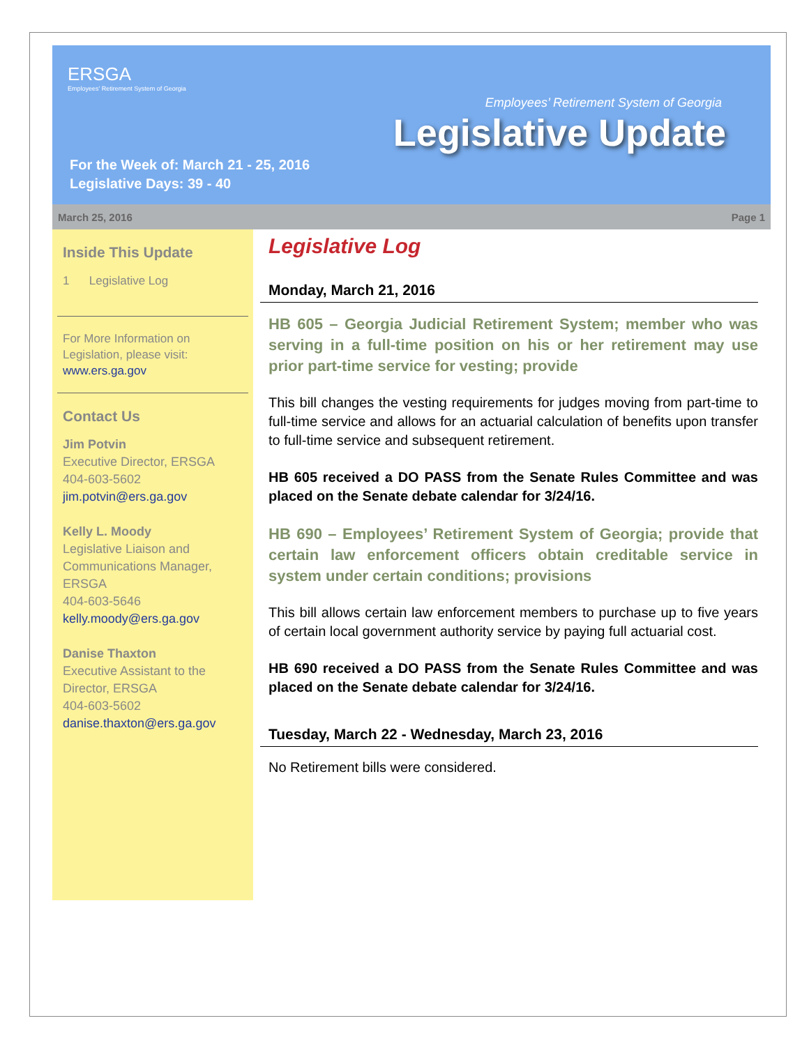ERSGA
Employees' Retirement System of Georgia
Employees’ Retirement System of Georgia
Legislative Update
For the Week of: March 21 - 25, 2016
Legislative Days: 39 - 40
March 25, 2016 Page 1
Inside This Update
1 Legislative Log
For More Information on Legislation, please visit: www.ers.ga.gov
Contact Us
Jim Potvin
Executive Director, ERSGA
404-603-5602
jim.potvin@ers.ga.gov
Kelly L. Moody
Legislative Liaison and Communications Manager, ERSGA
404-603-5646
kelly.moody@ers.ga.gov
Danise Thaxton
Executive Assistant to the Director, ERSGA
404-603-5602
danise.thaxton@ers.ga.gov
Legislative Log
Monday, March 21, 2016
HB 605 – Georgia Judicial Retirement System; member who was serving in a full-time position on his or her retirement may use prior part-time service for vesting; provide
This bill changes the vesting requirements for judges moving from part-time to full-time service and allows for an actuarial calculation of benefits upon transfer to full-time service and subsequent retirement.
HB 605 received a DO PASS from the Senate Rules Committee and was placed on the Senate debate calendar for 3/24/16.
HB 690 – Employees’ Retirement System of Georgia; provide that certain law enforcement officers obtain creditable service in system under certain conditions; provisions
This bill allows certain law enforcement members to purchase up to five years of certain local government authority service by paying full actuarial cost.
HB 690 received a DO PASS from the Senate Rules Committee and was placed on the Senate debate calendar for 3/24/16.
Tuesday, March 22 - Wednesday, March 23, 2016
No Retirement bills were considered.